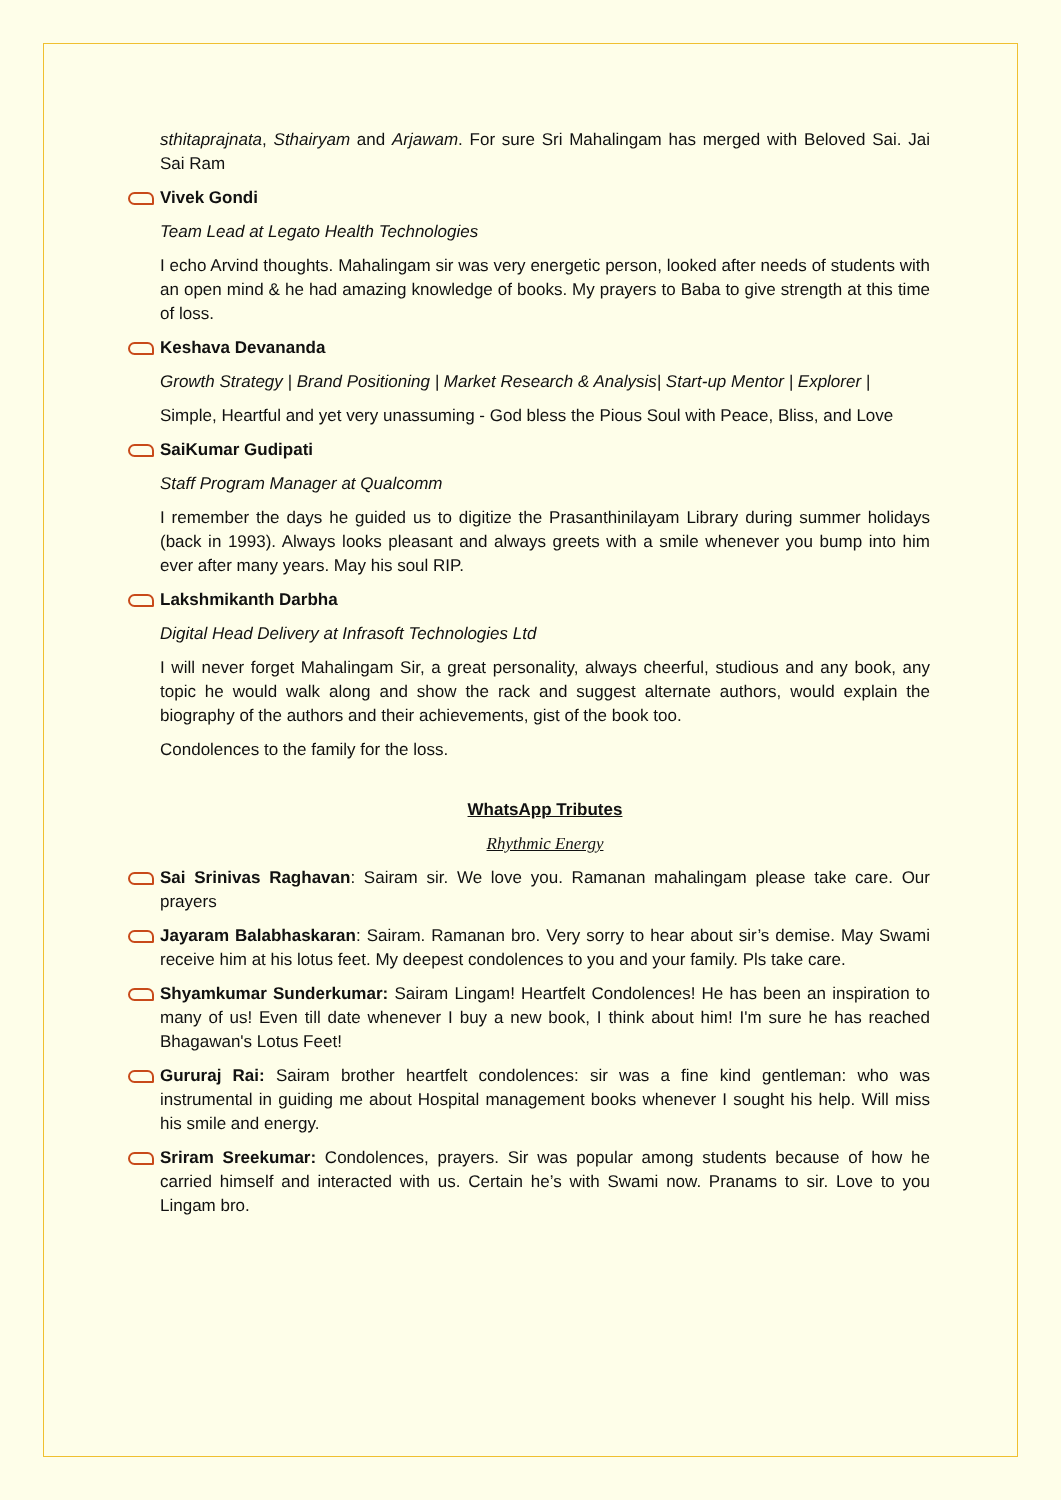sthitaprajnata, Sthairyam and Arjawam. For sure Sri Mahalingam has merged with Beloved Sai. Jai Sai Ram
Vivek Gondi
Team Lead at Legato Health Technologies
I echo Arvind thoughts. Mahalingam sir was very energetic person, looked after needs of students with an open mind & he had amazing knowledge of books. My prayers to Baba to give strength at this time of loss.
Keshava Devananda
Growth Strategy | Brand Positioning | Market Research & Analysis| Start-up Mentor | Explorer |
Simple, Heartful and yet very unassuming - God bless the Pious Soul with Peace, Bliss, and Love
SaiKumar Gudipati
Staff Program Manager at Qualcomm
I remember the days he guided us to digitize the Prasanthinilayam Library during summer holidays (back in 1993). Always looks pleasant and always greets with a smile whenever you bump into him ever after many years. May his soul RIP.
Lakshmikanth Darbha
Digital Head Delivery at Infrasoft Technologies Ltd
I will never forget Mahalingam Sir, a great personality, always cheerful, studious and any book, any topic he would walk along and show the rack and suggest alternate authors, would explain the biography of the authors and their achievements, gist of the book too.
Condolences to the family for the loss.
WhatsApp Tributes
Rhythmic Energy
Sai Srinivas Raghavan: Sairam sir. We love you. Ramanan mahalingam please take care. Our prayers
Jayaram Balabhaskaran: Sairam. Ramanan bro. Very sorry to hear about sir’s demise. May Swami receive him at his lotus feet. My deepest condolences to you and your family. Pls take care.
Shyamkumar Sunderkumar: Sairam Lingam! Heartfelt Condolences! He has been an inspiration to many of us! Even till date whenever I buy a new book, I think about him! I'm sure he has reached Bhagawan's Lotus Feet!
Gururaj Rai: Sairam brother heartfelt condolences: sir was a fine kind gentleman: who was instrumental in guiding me about Hospital management books whenever I sought his help. Will miss his smile and energy.
Sriram Sreekumar: Condolences, prayers. Sir was popular among students because of how he carried himself and interacted with us. Certain he’s with Swami now. Pranams to sir. Love to you Lingam bro.